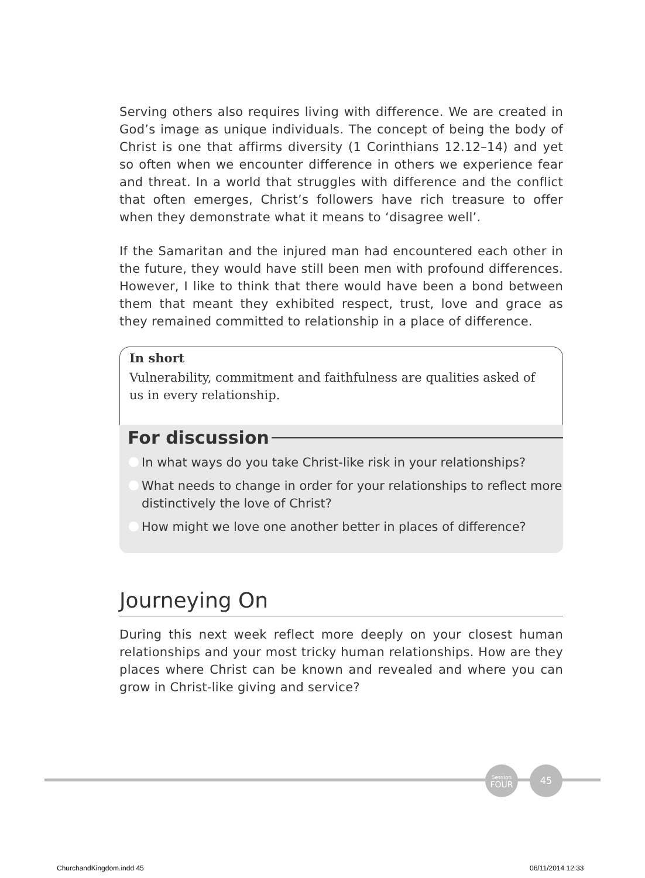Serving others also requires living with difference. We are created in God’s image as unique individuals. The concept of being the body of Christ is one that affirms diversity (1 Corinthians 12.12–14) and yet so often when we encounter difference in others we experience fear and threat. In a world that struggles with difference and the conflict that often emerges, Christ’s followers have rich treasure to offer when they demonstrate what it means to ‘disagree well’.
If the Samaritan and the injured man had encountered each other in the future, they would have still been men with profound differences. However, I like to think that there would have been a bond between them that meant they exhibited respect, trust, love and grace as they remained committed to relationship in a place of difference.
In short
Vulnerability, commitment and faithfulness are qualities asked of us in every relationship.
For discussion
In what ways do you take Christ-like risk in your relationships?
What needs to change in order for your relationships to reflect more distinctively the love of Christ?
How might we love one another better in places of difference?
Journeying On
During this next week reflect more deeply on your closest human relationships and your most tricky human relationships. How are they places where Christ can be known and revealed and where you can grow in Christ-like giving and service?
Session
FOUR
45
ChurchandKingdom.indd 45 06/11/2014 12:33